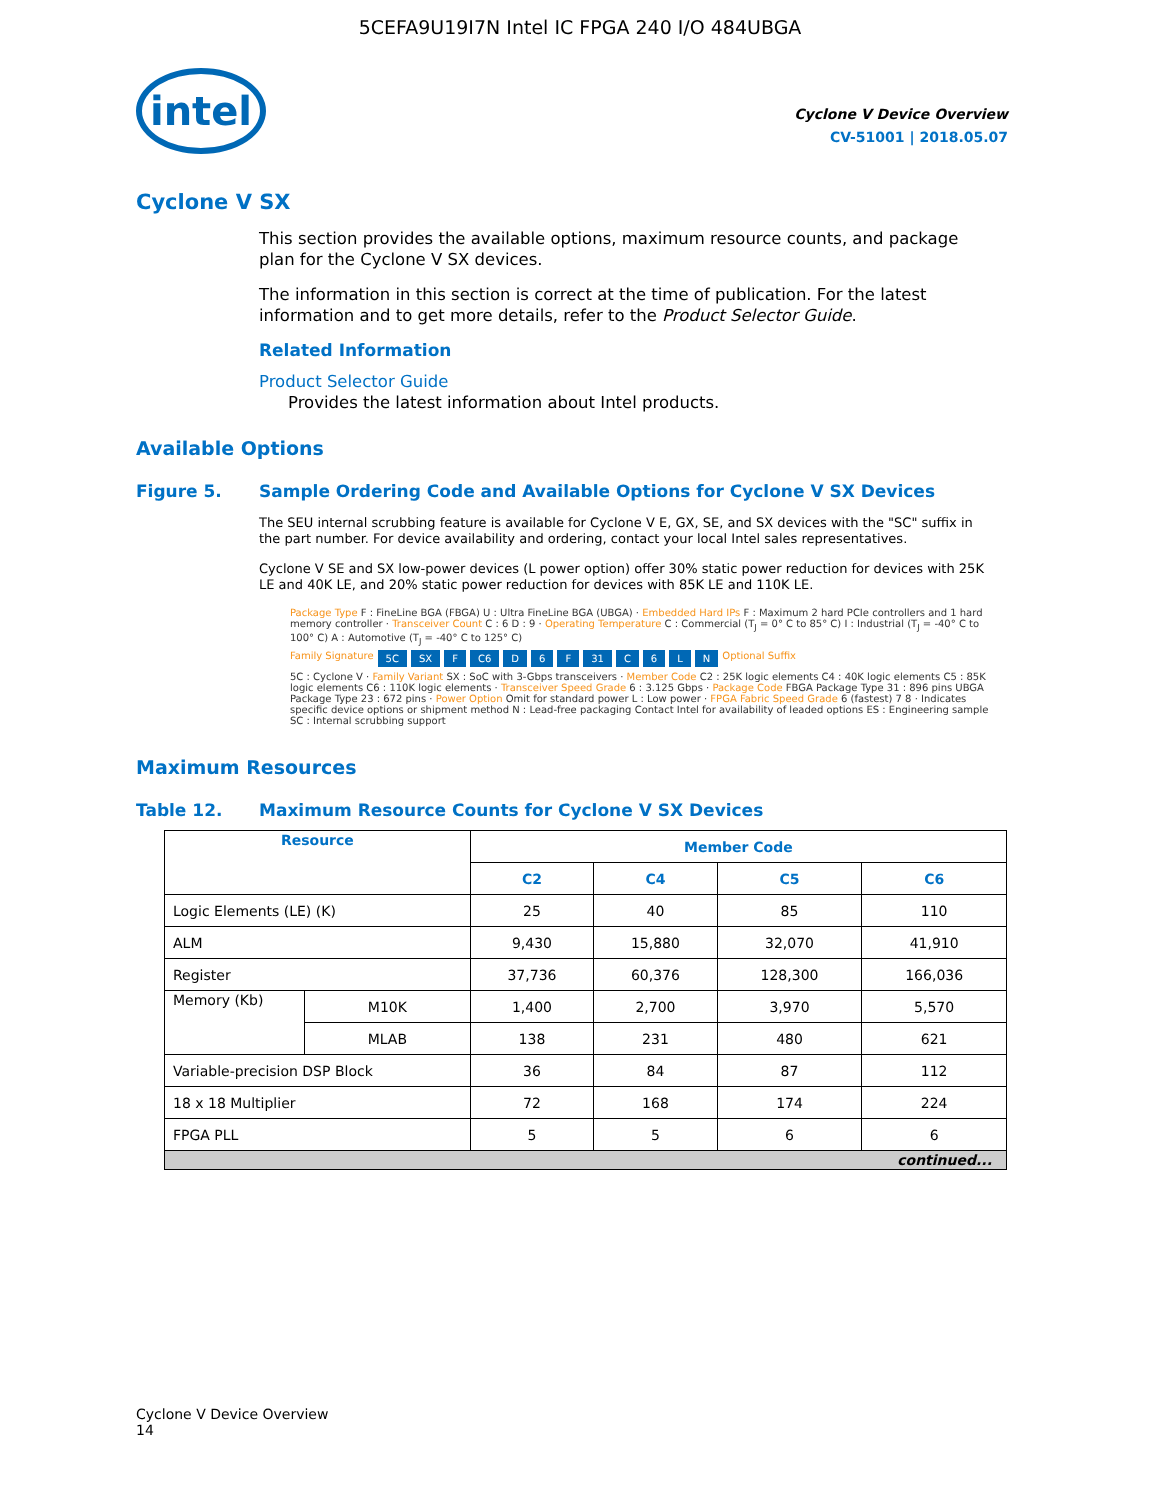5CEFA9U19I7N Intel IC FPGA 240 I/O 484UBGA
intel
Cyclone V Device Overview
CV-51001 | 2018.05.07
Cyclone V SX
This section provides the available options, maximum resource counts, and package plan for the Cyclone V SX devices.
The information in this section is correct at the time of publication. For the latest information and to get more details, refer to the Product Selector Guide.
Related Information
Product Selector Guide
Provides the latest information about Intel products.
Available Options
Figure 5. Sample Ordering Code and Available Options for Cyclone V SX Devices
The SEU internal scrubbing feature is available for Cyclone V E, GX, SE, and SX devices with the "SC" suffix in the part number. For device availability and ordering, contact your local Intel sales representatives.
Cyclone V SE and SX low-power devices (L power option) offer 30% static power reduction for devices with 25K LE and 40K LE, and 20% static power reduction for devices with 85K LE and 110K LE.
Package Type F : FineLine BGA (FBGA) U : Ultra FineLine BGA (UBGA) · Embedded Hard IPs F : Maximum 2 hard PCIe controllers and 1 hard memory controller · Transceiver Count C : 6 D : 9 · Operating Temperature C : Commercial (T<sub>J</sub> = 0° C to 85° C) I : Industrial (T<sub>J</sub> = -40° C to 100° C) A : Automotive (T<sub>J</sub> = -40° C to 125° C)
Family Signature 5C SX F C6 D 6 F 31 C 6 LN Optional Suffix
5C : Cyclone V · Family Variant SX : SoC with 3-Gbps transceivers · Member Code C2 : 25K logic elements C4 : 40K logic elements C5 : 85K logic elements C6 : 110K logic elements · Transceiver Speed Grade 6 : 3.125 Gbps · Package Code FBGA Package Type 31 : 896 pins UBGA Package Type 23 : 672 pins · Power Option Omit for standard power L : Low power · FPGA Fabric Speed Grade 6 (fastest) 7 8 · Indicates specific device options or shipment method N : Lead-free packaging Contact Intel for availability of leaded options ES : Engineering sample SC : Internal scrubbing support
Maximum Resources
Table 12. Maximum Resource Counts for Cyclone V SX Devices
| Resource | | Member Code | | | |
| --- | --- | --- | --- | --- | --- |
| | | C2 | C4 | C5 | C6 |
| Logic Elements (LE) (K) | | 25 | 40 | 85 | 110 |
| ALM | | 9,430 | 15,880 | 32,070 | 41,910 |
| Register | | 37,736 | 60,376 | 128,300 | 166,036 |
| Memory (Kb) | M10K | 1,400 | 2,700 | 3,970 | 5,570 |
| | MLAB | 138 | 231 | 480 | 621 |
| Variable-precision DSP Block | | 36 | 84 | 87 | 112 |
| 18 x 18 Multiplier | | 72 | 168 | 174 | 224 |
| FPGA PLL | | 5 | 5 | 6 | 6 |
| continued... | | | | | |
Cyclone V Device Overview
14